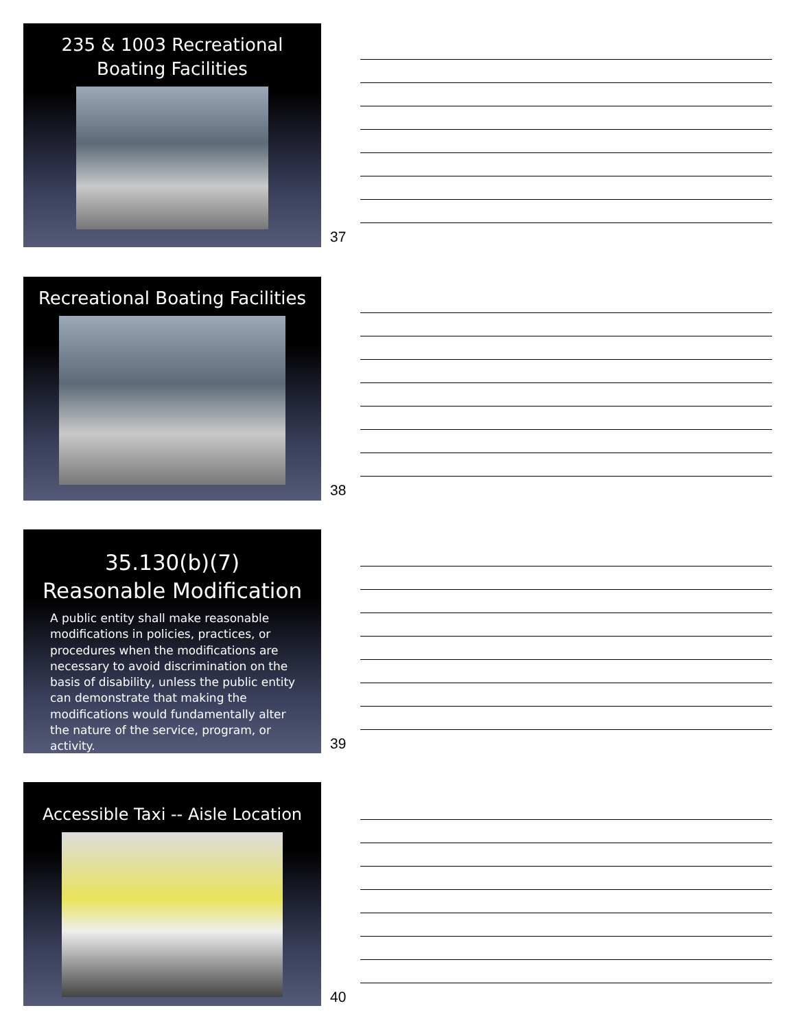235 & 1003 Recreational
Boating Facilities
37
Recreational Boating Facilities
38
35.130(b)(7)
Reasonable Modification
A public entity shall make reasonable modifications in policies, practices, or procedures when the modifications are necessary to avoid discrimination on the basis of disability, unless the public entity can demonstrate that making the modifications would fundamentally alter the nature of the service, program, or activity.
39
Accessible Taxi -- Aisle Location
40